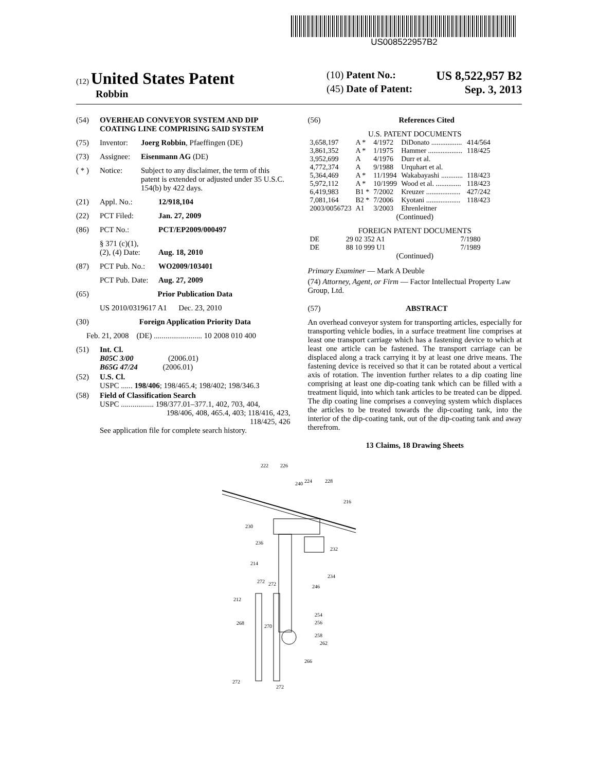US008522957B2
(12) United States Patent
Robbin
(10) Patent No.: US 8,522,957 B2
(45) Date of Patent: Sep. 3, 2013
(54) OVERHEAD CONVEYOR SYSTEM AND DIP COATING LINE COMPRISING SAID SYSTEM
(75) Inventor: Joerg Robbin, Pfaeffingen (DE)
(73) Assignee: Eisenmann AG (DE)
( * ) Notice: Subject to any disclaimer, the term of this patent is extended or adjusted under 35 U.S.C. 154(b) by 422 days.
(21) Appl. No.: 12/918,104
(22) PCT Filed: Jan. 27, 2009
(86) PCT No.: PCT/EP2009/000497
§ 371 (c)(1),
(2), (4) Date:
Aug. 18, 2010
(87) PCT Pub. No.: WO2009/103401
PCT Pub. Date: Aug. 27, 2009
(65) Prior Publication Data
US 2010/0319617 A1 Dec. 23, 2010
(30) Foreign Application Priority Data
Feb. 21, 2008 (DE) ......................... 10 2008 010 400
(51) Int. Cl.
B05C 3/00 (2006.01)
B65G 47/24 (2006.01)
(52) U.S. Cl.
USPC ...... 198/406; 198/465.4; 198/402; 198/346.3
(58) Field of Classification Search
USPC ................. 198/377.01–377.1, 402, 703, 404,
198/406, 408, 465.4, 403; 118/416, 423,
118/425, 426
See application file for complete search history.
(56) References Cited
U.S. PATENT DOCUMENTS
| 3,658,197 | A * | 4/1972 | DiDonato ................. | 414/564 |
| 3,861,352 | A * | 1/1975 | Hammer ................... | 118/425 |
| 3,952,699 | A | 4/1976 | Durr et al. | |
| 4,772,374 | A | 9/1988 | Urquhart et al. | |
| 5,364,469 | A * | 11/1994 | Wakabayashi ............ | 118/423 |
| 5,972,112 | A * | 10/1999 | Wood et al. .............. | 118/423 |
| 6,419,983 | B1 * | 7/2002 | Kreuzer ................... | 427/242 |
| 7,081,164 | B2 * | 7/2006 | Kyotani ................... | 118/423 |
| 2003/0056723 | A1 | 3/2003 | Ehrenleitner | |
(Continued)
FOREIGN PATENT DOCUMENTS
| DE | 29 02 352 A1 | 7/1980 |
| DE | 88 10 999 U1 | 7/1989 |
(Continued)
Primary Examiner — Mark A Deuble
(74) Attorney, Agent, or Firm — Factor Intellectual Property Law Group, Ltd.
(57) ABSTRACT
An overhead conveyor system for transporting articles, especially for transporting vehicle bodies, in a surface treatment line comprises at least one transport carriage which has a fastening device to which at least one article can be fastened. The transport carriage can be displaced along a track carrying it by at least one drive means. The fastening device is received so that it can be rotated about a vertical axis of rotation. The invention further relates to a dip coating line comprising at least one dip-coating tank which can be filled with a treatment liquid, into which tank articles to be treated can be dipped. The dip coating line comprises a conveying system which displaces the articles to be treated towards the dip-coating tank, into the interior of the dip-coating tank, out of the dip-coating tank and away therefrom.
13 Claims, 18 Drawing Sheets
222
226
240
224
228
216
230
236
232
214
234
246
272
272
212
268
270
254
256
258
262
266
272
272